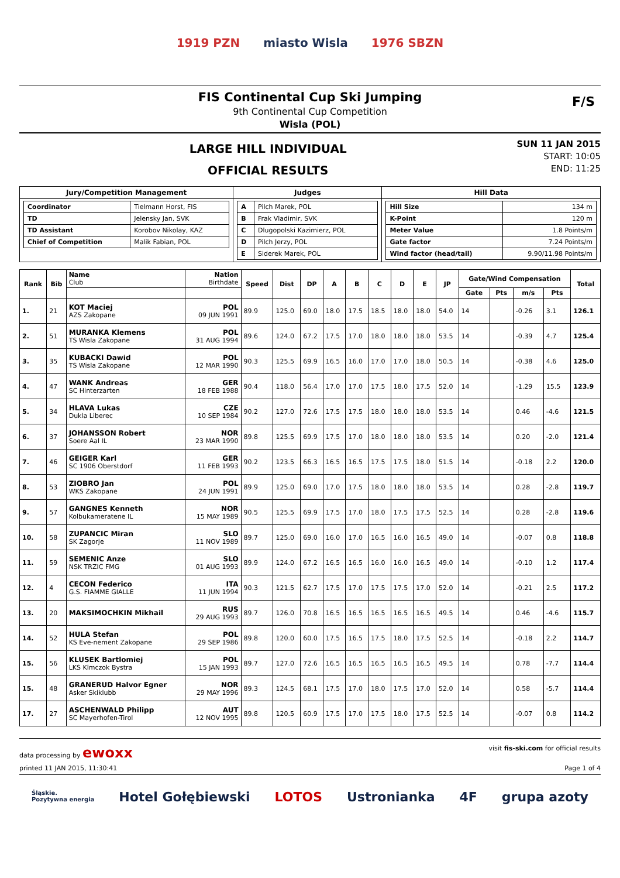1919 PZN miasto Wisla 1976 SBZN
FIS Continental Cup Ski Jumping
9th Continental Cup Competition
Wisla (POL)
F/S
LARGE HILL INDIVIDUAL
OFFICIAL RESULTS
SUN 11 JAN 2015
START: 10:05
END: 11:25
| Jury/Competition Management | Judges | Hill Data |
| --- | --- | --- |
| / Coordinator / Tielmann Horst, FIS / / TD / Jelensky Jan, SVK / / TD Assistant / Korobov Nikolay, KAZ / / Chief of Competition / Malik Fabian, POL / | / A / Pilch Marek, POL / / B / Frak Vladimir, SVK / / C / Dlugopolski Kazimierz, POL / / D / Pilch Jerzy, POL / / E / Siderek Marek, POL / | / Hill Size / 134 m / / K-Point / 120 m / / Meter Value / 1.8 Points/m / / Gate factor / 7.24 Points/m / / Wind factor (head/tail) / 9.90/11.98 Points/m / |
| Rank | Bib | Name Club | Nation Birthdate | Speed | Dist | DP | A | B | C | D | E | JP | Gate/Wind Compensation | | | | Total |
| --- | --- | --- | --- | --- | --- | --- | --- | --- | --- | --- | --- | --- | --- | --- | --- | --- | --- |
| | | | | | | | | | | | | | Gate | Pts | m/s | Pts | |
| 1. | 21 | KOT Maciej AZS Zakopane | POL 09 JUN 1991 | 89.9 | 125.0 | 69.0 | 18.0 | 17.5 | 18.5 | 18.0 | 18.0 | 54.0 | 14 | | -0.26 | 3.1 | 126.1 |
| 2. | 51 | MURANKA Klemens TS Wisla Zakopane | POL 31 AUG 1994 | 89.6 | 124.0 | 67.2 | 17.5 | 17.0 | 18.0 | 18.0 | 18.0 | 53.5 | 14 | | -0.39 | 4.7 | 125.4 |
| 3. | 35 | KUBACKI Dawid TS Wisla Zakopane | POL 12 MAR 1990 | 90.3 | 125.5 | 69.9 | 16.5 | 16.0 | 17.0 | 17.0 | 18.0 | 50.5 | 14 | | -0.38 | 4.6 | 125.0 |
| 4. | 47 | WANK Andreas SC Hinterzarten | GER 18 FEB 1988 | 90.4 | 118.0 | 56.4 | 17.0 | 17.0 | 17.5 | 18.0 | 17.5 | 52.0 | 14 | | -1.29 | 15.5 | 123.9 |
| 5. | 34 | HLAVA Lukas Dukla Liberec | CZE 10 SEP 1984 | 90.2 | 127.0 | 72.6 | 17.5 | 17.5 | 18.0 | 18.0 | 18.0 | 53.5 | 14 | | 0.46 | -4.6 | 121.5 |
| 6. | 37 | JOHANSSON Robert Soere Aal IL | NOR 23 MAR 1990 | 89.8 | 125.5 | 69.9 | 17.5 | 17.0 | 18.0 | 18.0 | 18.0 | 53.5 | 14 | | 0.20 | -2.0 | 121.4 |
| 7. | 46 | GEIGER Karl SC 1906 Oberstdorf | GER 11 FEB 1993 | 90.2 | 123.5 | 66.3 | 16.5 | 16.5 | 17.5 | 17.5 | 18.0 | 51.5 | 14 | | -0.18 | 2.2 | 120.0 |
| 8. | 53 | ZIOBRO Jan WKS Zakopane | POL 24 JUN 1991 | 89.9 | 125.0 | 69.0 | 17.0 | 17.5 | 18.0 | 18.0 | 18.0 | 53.5 | 14 | | 0.28 | -2.8 | 119.7 |
| 9. | 57 | GANGNES Kenneth Kolbukameratene IL | NOR 15 MAY 1989 | 90.5 | 125.5 | 69.9 | 17.5 | 17.0 | 18.0 | 17.5 | 17.5 | 52.5 | 14 | | 0.28 | -2.8 | 119.6 |
| 10. | 58 | ZUPANCIC Miran SK Zagorje | SLO 11 NOV 1989 | 89.7 | 125.0 | 69.0 | 16.0 | 17.0 | 16.5 | 16.0 | 16.5 | 49.0 | 14 | | -0.07 | 0.8 | 118.8 |
| 11. | 59 | SEMENIC Anze NSK TRZIC FMG | SLO 01 AUG 1993 | 89.9 | 124.0 | 67.2 | 16.5 | 16.5 | 16.0 | 16.0 | 16.5 | 49.0 | 14 | | -0.10 | 1.2 | 117.4 |
| 12. | 4 | CECON Federico G.S. FIAMME GIALLE | ITA 11 JUN 1994 | 90.3 | 121.5 | 62.7 | 17.5 | 17.0 | 17.5 | 17.5 | 17.0 | 52.0 | 14 | | -0.21 | 2.5 | 117.2 |
| 13. | 20 | MAKSIMOCHKIN Mikhail | RUS 29 AUG 1993 | 89.7 | 126.0 | 70.8 | 16.5 | 16.5 | 16.5 | 16.5 | 16.5 | 49.5 | 14 | | 0.46 | -4.6 | 115.7 |
| 14. | 52 | HULA Stefan KS Eve-nement Zakopane | POL 29 SEP 1986 | 89.8 | 120.0 | 60.0 | 17.5 | 16.5 | 17.5 | 18.0 | 17.5 | 52.5 | 14 | | -0.18 | 2.2 | 114.7 |
| 15. | 56 | KLUSEK Bartlomiej LKS Klmczok Bystra | POL 15 JAN 1993 | 89.7 | 127.0 | 72.6 | 16.5 | 16.5 | 16.5 | 16.5 | 16.5 | 49.5 | 14 | | 0.78 | -7.7 | 114.4 |
| 15. | 48 | GRANERUD Halvor Egner Asker Skiklubb | NOR 29 MAY 1996 | 89.3 | 124.5 | 68.1 | 17.5 | 17.0 | 18.0 | 17.5 | 17.0 | 52.0 | 14 | | 0.58 | -5.7 | 114.4 |
| 17. | 27 | ASCHENWALD Philipp SC Mayerhofen-Tirol | AUT 12 NOV 1995 | 89.8 | 120.5 | 60.9 | 17.5 | 17.0 | 17.5 | 18.0 | 17.5 | 52.5 | 14 | | -0.07 | 0.8 | 114.2 |
data processing by ewoxx visit fis-ski.com for official results
printed 11 JAN 2015, 11:30:41 Page 1 of 4
Śląskie.
Pozytywna energia Hotel Gołębiewski LOTOS Ustronianka 4F grupa azoty